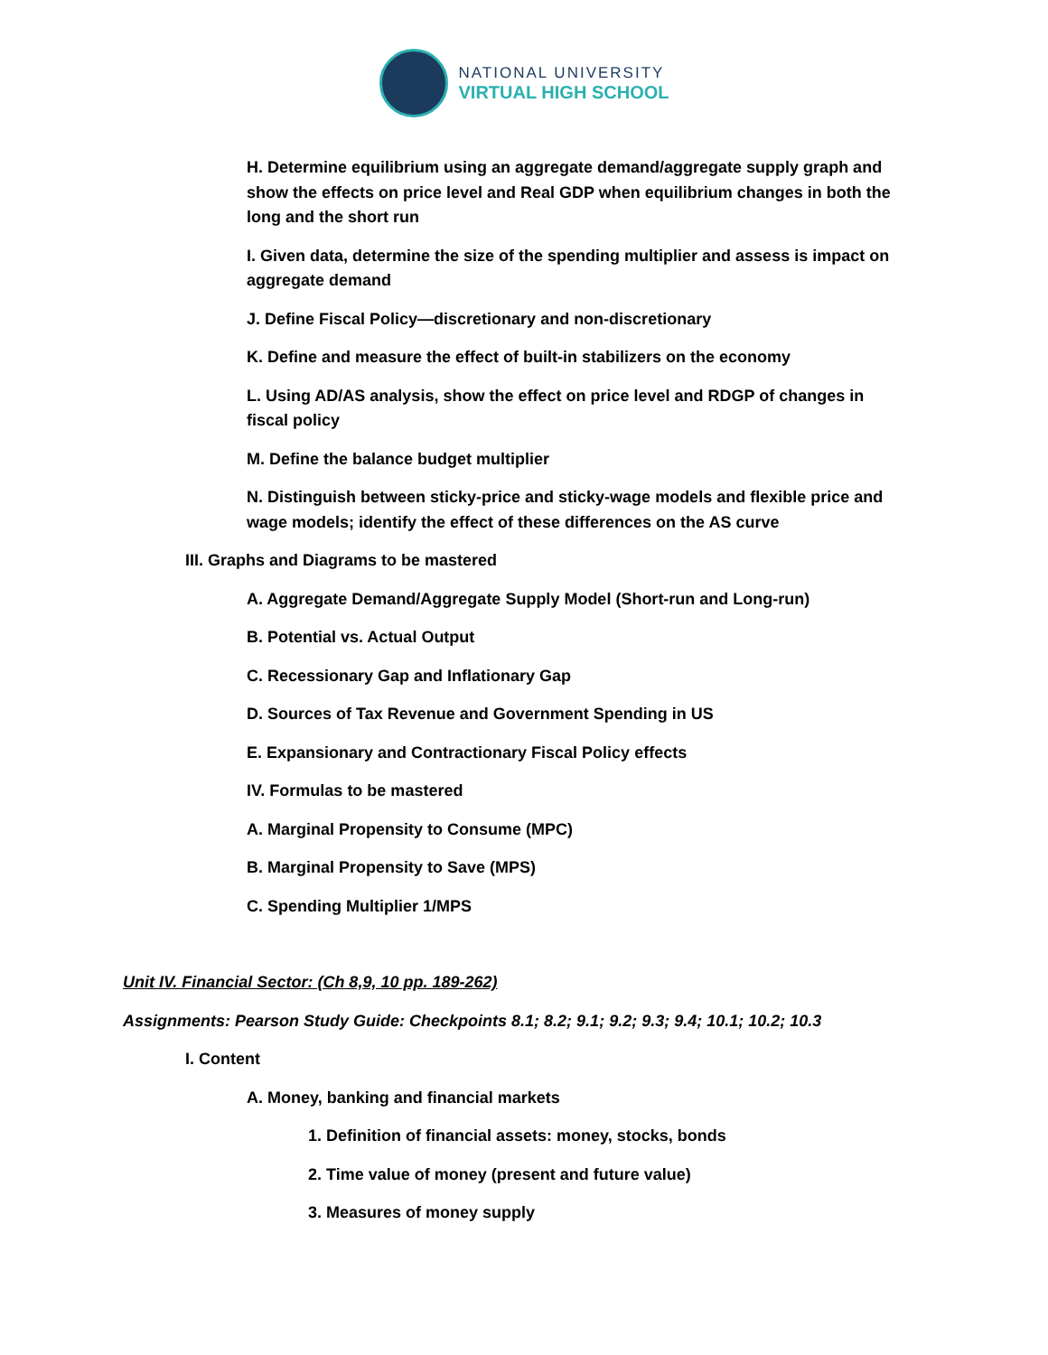NATIONAL UNIVERSITY
VIRTUAL HIGH SCHOOL
H. Determine equilibrium using an aggregate demand/aggregate supply graph and show the effects on price level and Real GDP when equilibrium changes in both the long and the short run
I. Given data, determine the size of the spending multiplier and assess is impact on aggregate demand
J. Define Fiscal Policy—discretionary and non-discretionary
K. Define and measure the effect of built-in stabilizers on the economy
L. Using AD/AS analysis, show the effect on price level and RDGP of changes in fiscal policy
M. Define the balance budget multiplier
N. Distinguish between sticky-price and sticky-wage models and flexible price and wage models; identify the effect of these differences on the AS curve
III. Graphs and Diagrams to be mastered
A. Aggregate Demand/Aggregate Supply Model (Short-run and Long-run)
B. Potential vs. Actual Output
C. Recessionary Gap and Inflationary Gap
D. Sources of Tax Revenue and Government Spending in US
E. Expansionary and Contractionary Fiscal Policy effects
IV. Formulas to be mastered
A. Marginal Propensity to Consume (MPC)
B. Marginal Propensity to Save (MPS)
C. Spending Multiplier 1/MPS
Unit IV. Financial Sector: (Ch 8,9, 10 pp. 189-262)
Assignments: Pearson Study Guide: Checkpoints 8.1; 8.2; 9.1; 9.2; 9.3; 9.4; 10.1; 10.2; 10.3
I. Content
A. Money, banking and financial markets
1. Definition of financial assets: money, stocks, bonds
2. Time value of money (present and future value)
3. Measures of money supply